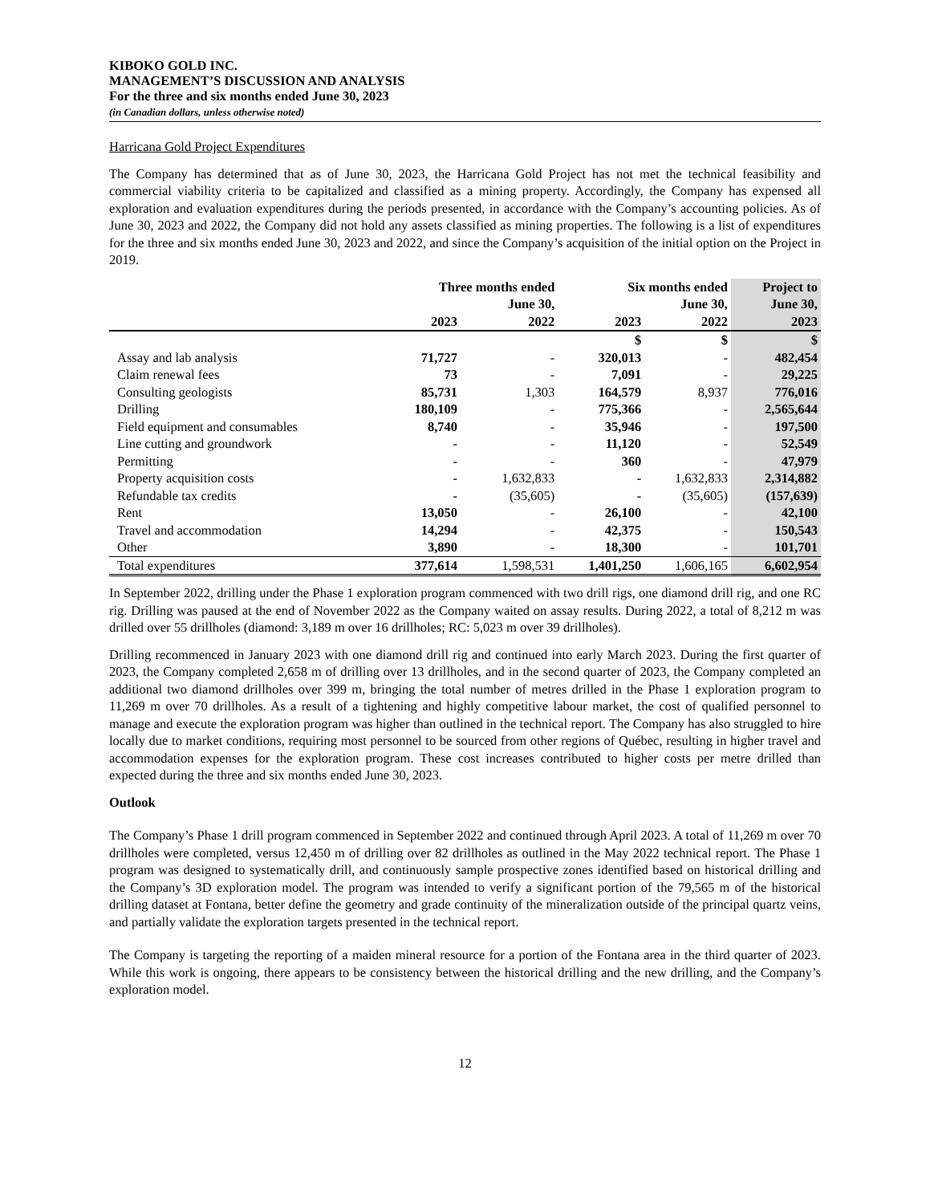KIBOKO GOLD INC.
MANAGEMENT’S DISCUSSION AND ANALYSIS
For the three and six months ended June 30, 2023
(in Canadian dollars, unless otherwise noted)
Harricana Gold Project Expenditures
The Company has determined that as of June 30, 2023, the Harricana Gold Project has not met the technical feasibility and commercial viability criteria to be capitalized and classified as a mining property. Accordingly, the Company has expensed all exploration and evaluation expenditures during the periods presented, in accordance with the Company’s accounting policies. As of June 30, 2023 and 2022, the Company did not hold any assets classified as mining properties. The following is a list of expenditures for the three and six months ended June 30, 2023 and 2022, and since the Company’s acquisition of the initial option on the Project in 2019.
| | Three months ended June 30, | | Six months ended June 30, | | Project to June 30, |
| --- | --- | --- | --- | --- | --- |
| | 2023 | 2022 | 2023 | 2022 | 2023 |
| | | | $ | $ | $ |
| Assay and lab analysis | 71,727 | - | 320,013 | - | 482,454 |
| Claim renewal fees | 73 | - | 7,091 | - | 29,225 |
| Consulting geologists | 85,731 | 1,303 | 164,579 | 8,937 | 776,016 |
| Drilling | 180,109 | - | 775,366 | - | 2,565,644 |
| Field equipment and consumables | 8,740 | - | 35,946 | - | 197,500 |
| Line cutting and groundwork | - | - | 11,120 | - | 52,549 |
| Permitting | - | - | 360 | - | 47,979 |
| Property acquisition costs | - | 1,632,833 | - | 1,632,833 | 2,314,882 |
| Refundable tax credits | - | (35,605) | - | (35,605) | (157,639) |
| Rent | 13,050 | - | 26,100 | - | 42,100 |
| Travel and accommodation | 14,294 | - | 42,375 | - | 150,543 |
| Other | 3,890 | - | 18,300 | - | 101,701 |
| Total expenditures | 377,614 | 1,598,531 | 1,401,250 | 1,606,165 | 6,602,954 |
In September 2022, drilling under the Phase 1 exploration program commenced with two drill rigs, one diamond drill rig, and one RC rig. Drilling was paused at the end of November 2022 as the Company waited on assay results. During 2022, a total of 8,212 m was drilled over 55 drillholes (diamond: 3,189 m over 16 drillholes; RC: 5,023 m over 39 drillholes).
Drilling recommenced in January 2023 with one diamond drill rig and continued into early March 2023. During the first quarter of 2023, the Company completed 2,658 m of drilling over 13 drillholes, and in the second quarter of 2023, the Company completed an additional two diamond drillholes over 399 m, bringing the total number of metres drilled in the Phase 1 exploration program to 11,269 m over 70 drillholes. As a result of a tightening and highly competitive labour market, the cost of qualified personnel to manage and execute the exploration program was higher than outlined in the technical report. The Company has also struggled to hire locally due to market conditions, requiring most personnel to be sourced from other regions of Québec, resulting in higher travel and accommodation expenses for the exploration program. These cost increases contributed to higher costs per metre drilled than expected during the three and six months ended June 30, 2023.
Outlook
The Company’s Phase 1 drill program commenced in September 2022 and continued through April 2023. A total of 11,269 m over 70 drillholes were completed, versus 12,450 m of drilling over 82 drillholes as outlined in the May 2022 technical report. The Phase 1 program was designed to systematically drill, and continuously sample prospective zones identified based on historical drilling and the Company’s 3D exploration model. The program was intended to verify a significant portion of the 79,565 m of the historical drilling dataset at Fontana, better define the geometry and grade continuity of the mineralization outside of the principal quartz veins, and partially validate the exploration targets presented in the technical report.
The Company is targeting the reporting of a maiden mineral resource for a portion of the Fontana area in the third quarter of 2023. While this work is ongoing, there appears to be consistency between the historical drilling and the new drilling, and the Company’s exploration model.
12